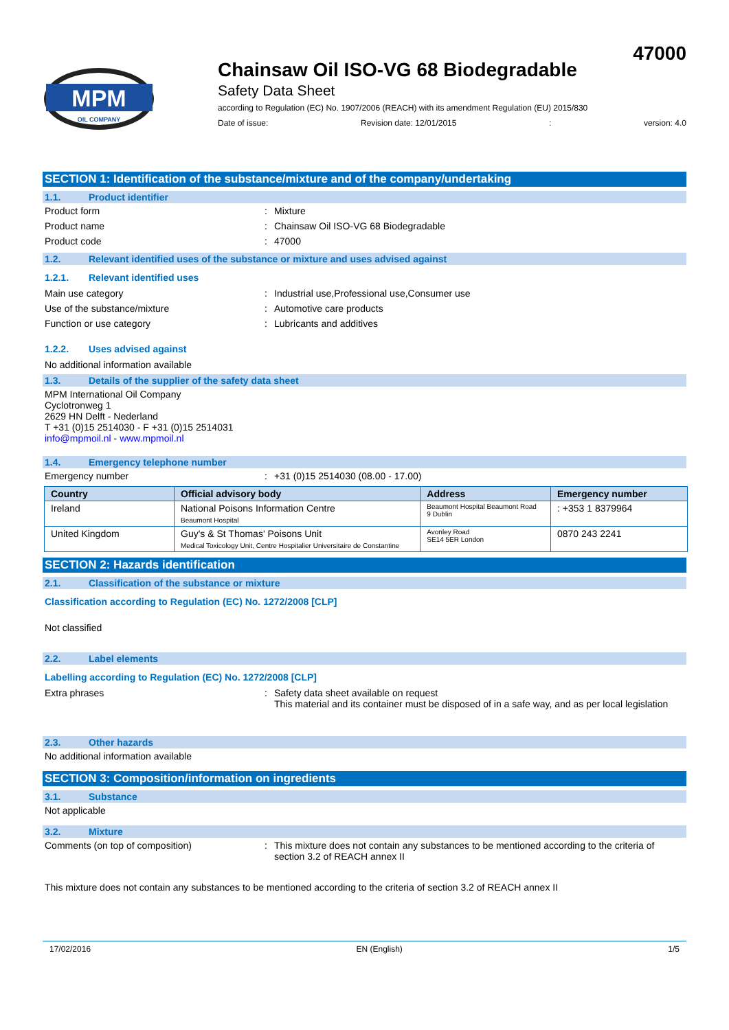MPM
OIL COMPANY
47000
Chainsaw Oil ISO-VG 68 Biodegradable
Safety Data Sheet
according to Regulation (EC) No. 1907/2006 (REACH) with its amendment Regulation (EU) 2015/830
Date of issue: Revision date: 12/01/2015: version: 4.0
SECTION 1: Identification of the substance/mixture and of the company/undertaking
1.1. Product identifier
Product form : Mixture
Product name : Chainsaw Oil ISO-VG 68 Biodegradable
Product code : 47000
1.2. Relevant identified uses of the substance or mixture and uses advised against
1.2.1. Relevant identified uses
Main use category : Industrial use,Professional use,Consumer use
Use of the substance/mixture : Automotive care products
Function or use category : Lubricants and additives
1.2.2. Uses advised against
No additional information available
1.3. Details of the supplier of the safety data sheet
MPM International Oil Company
Cyclotronweg 1
2629 HN Delft - Nederland
T +31 (0)15 2514030 - F +31 (0)15 2514031
info@mpmoil.nl - www.mpmoil.nl
1.4. Emergency telephone number
Emergency number : +31 (0)15 2514030 (08.00 - 17.00)
| Country | Official advisory body | Address | Emergency number |
| --- | --- | --- | --- |
| Ireland | National Poisons Information Centre Beaumont Hospital | Beaumont Hospital Beaumont Road 9 Dublin | : +353 1 8379964 |
| United Kingdom | Guy's & St Thomas' Poisons Unit Medical Toxicology Unit, Centre Hospitalier Universitaire de Constantine | Avonley Road SE14 5ER London | 0870 243 2241 |
SECTION 2: Hazards identification
2.1. Classification of the substance or mixture
Classification according to Regulation (EC) No. 1272/2008 [CLP]
Not classified
2.2. Label elements
Labelling according to Regulation (EC) No. 1272/2008 [CLP]
Extra phrases : Safety data sheet available on request
This material and its container must be disposed of in a safe way, and as per local legislation
2.3. Other hazards
No additional information available
SECTION 3: Composition/information on ingredients
3.1. Substance
Not applicable
3.2. Mixture
Comments (on top of composition) : This mixture does not contain any substances to be mentioned according to the criteria of section 3.2 of REACH annex II
This mixture does not contain any substances to be mentioned according to the criteria of section 3.2 of REACH annex II
17/02/2016 EN (English) 1/5